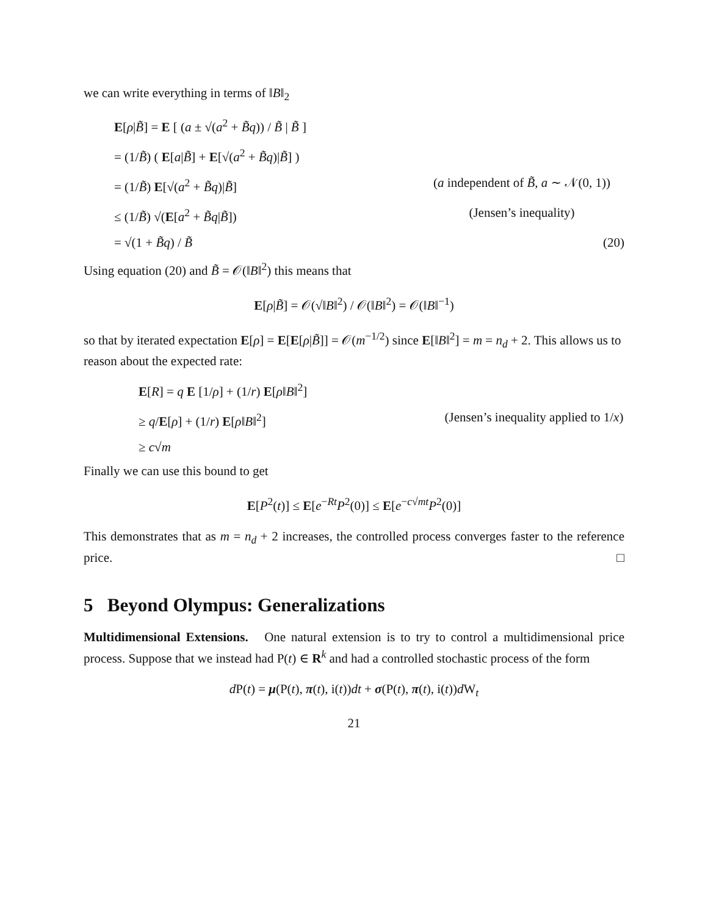we can write everything in terms of ‖B‖<sub>2</sub>
E[ρ|B̃] = E [ (a ± √(a<sup>2</sup> + B̃q)) / B̃ | B̃ ]
= (1/B̃) ( E[a|B̃] + E[√(a<sup>2</sup> + B̃q)|B̃] )
= (1/B̃) E[√(a<sup>2</sup> + B̃q)|B̃] (a independent of B̃, a ∼ 𝒩(0, 1))
≤ (1/B̃) √(E[a<sup>2</sup> + B̃q|B̃]) (Jensen’s inequality)
= √(1 + B̃q) / B̃ (20)
Using equation (20) and B̃ = 𝒪(‖B‖<sup>2</sup>) this means that
E[ρ|B̃] = 𝒪(√‖B‖<sup>2</sup>) / 𝒪(‖B‖<sup>2</sup>) = 𝒪(‖B‖<sup>−1</sup>)
so that by iterated expectation E[ρ] = E[E[ρ|B̃]] = 𝒪(m<sup>−1/2</sup>) since E[‖B‖<sup>2</sup>] = m = n<sub>d</sub> + 2. This allows us to reason about the expected rate:
E[R] = q E [1/ρ] + (1/r) E[ρ‖B‖<sup>2</sup>]
≥ q/E[ρ] + (1/r) E[ρ‖B‖<sup>2</sup>] (Jensen’s inequality applied to 1/x)
≥ c√m
Finally we can use this bound to get
E[P<sup>2</sup>(t)] ≤ E[e<sup>−Rt</sup>P<sup>2</sup>(0)] ≤ E[e<sup>−c√mt</sup>P<sup>2</sup>(0)]
This demonstrates that as m = n<sub>d</sub> + 2 increases, the controlled process converges faster to the reference price. □
5 Beyond Olympus: Generalizations
Multidimensional Extensions. One natural extension is to try to control a multidimensional price process. Suppose that we instead had P(t) ∈ R<sup>k</sup> and had a controlled stochastic process of the form
d P(t) = μ(P(t), π(t), i(t))dt + σ(P(t), π(t), i(t))d W<sub>t</sub>
21